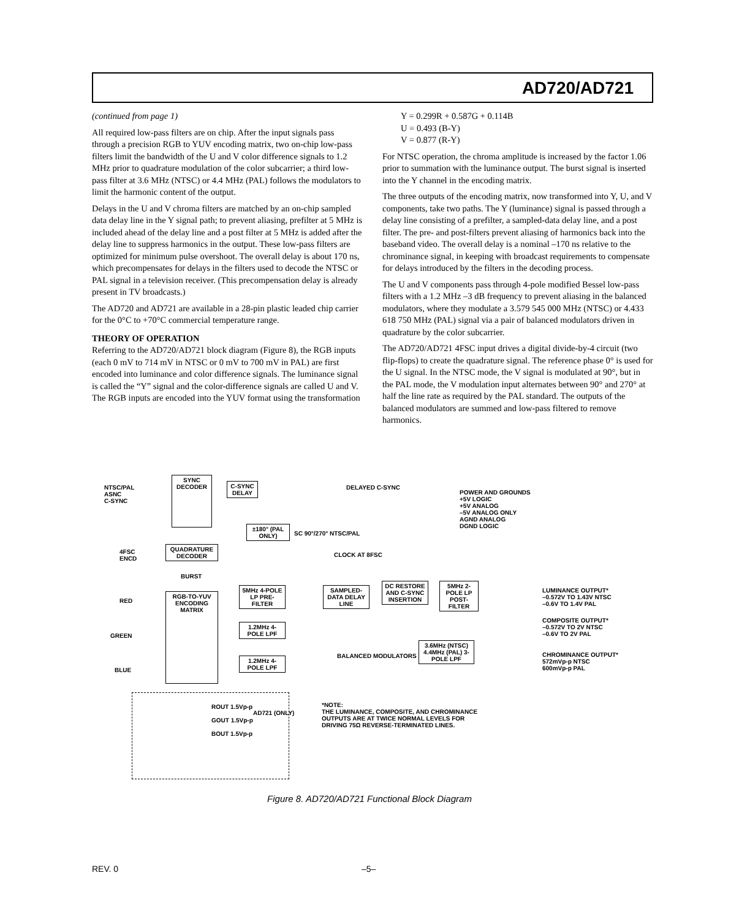AD720/AD721
(continued from page 1)
All required low-pass filters are on chip. After the input signals pass through a precision RGB to YUV encoding matrix, two on-chip low-pass filters limit the bandwidth of the U and V color difference signals to 1.2 MHz prior to quadrature modulation of the color subcarrier; a third low-pass filter at 3.6 MHz (NTSC) or 4.4 MHz (PAL) follows the modulators to limit the harmonic content of the output.
Delays in the U and V chroma filters are matched by an on-chip sampled data delay line in the Y signal path; to prevent aliasing, prefilter at 5 MHz is included ahead of the delay line and a post filter at 5 MHz is added after the delay line to suppress harmonics in the output. These low-pass filters are optimized for minimum pulse overshoot. The overall delay is about 170 ns, which precompensates for delays in the filters used to decode the NTSC or PAL signal in a television receiver. (This precompensation delay is already present in TV broadcasts.)
The AD720 and AD721 are available in a 28-pin plastic leaded chip carrier for the 0°C to +70°C commercial temperature range.
THEORY OF OPERATION
Referring to the AD720/AD721 block diagram (Figure 8), the RGB inputs (each 0 mV to 714 mV in NTSC or 0 mV to 700 mV in PAL) are first encoded into luminance and color difference signals. The luminance signal is called the “Y” signal and the color-difference signals are called U and V. The RGB inputs are encoded into the YUV format using the transformation
Y = 0.299R + 0.587G + 0.114B
U = 0.493 (B-Y)
V = 0.877 (R-Y)
For NTSC operation, the chroma amplitude is increased by the factor 1.06 prior to summation with the luminance output. The burst signal is inserted into the Y channel in the encoding matrix.
The three outputs of the encoding matrix, now transformed into Y, U, and V components, take two paths. The Y (luminance) signal is passed through a delay line consisting of a prefilter, a sampled-data delay line, and a post filter. The pre- and post-filters prevent aliasing of harmonics back into the baseband video. The overall delay is a nominal –170 ns relative to the chrominance signal, in keeping with broadcast requirements to compensate for delays introduced by the filters in the decoding process.
The U and V components pass through 4-pole modified Bessel low-pass filters with a 1.2 MHz –3 dB frequency to prevent aliasing in the balanced modulators, where they modulate a 3.579 545 000 MHz (NTSC) or 4.433 618 750 MHz (PAL) signal via a pair of balanced modulators driven in quadrature by the color subcarrier.
The AD720/AD721 4FSC input drives a digital divide-by-4 circuit (two flip-flops) to create the quadrature signal. The reference phase 0° is used for the U signal. In the NTSC mode, the V signal is modulated at 90°, but in the PAL mode, the V modulation input alternates between 90° and 270° at half the line rate as required by the PAL standard. The outputs of the balanced modulators are summed and low-pass filtered to remove harmonics.
NTSC/PAL
ASNC
C-SYNC
SYNC DECODER
C-SYNC DELAY
DELAYED C-SYNC
±180° (PAL ONLY)
SC 90°/270° NTSC/PAL
4FSC
ENCD
QUADRATURE DECODER
CLOCK AT 8FSC
POWER AND GROUNDS
+5V LOGIC
+5V ANALOG
–5V ANALOG ONLY
AGND ANALOG
DGND LOGIC
BURST
RED
RGB-TO-YUV ENCODING MATRIX
5MHz 4-POLE LP PRE-FILTER
SAMPLED-DATA DELAY LINE
DC RESTORE AND C-SYNC INSERTION
5MHz 2-POLE LP POST-FILTER
LUMINANCE OUTPUT*
–0.572V TO 1.43V NTSC
–0.6V TO 1.4V PAL
GREEN
1.2MHz 4-POLE LPF
COMPOSITE OUTPUT*
–0.572V TO 2V NTSC
–0.6V TO 2V PAL
3.6MHz (NTSC) 4.4MHz (PAL) 3-POLE LPF
BALANCED MODULATORS
CHROMINANCE OUTPUT*
572mVp-p NTSC
600mVp-p PAL
BLUE
1.2MHz 4-POLE LPF
*NOTE:
THE LUMINANCE, COMPOSITE, AND CHROMINANCE
OUTPUTS ARE AT TWICE NORMAL LEVELS FOR
DRIVING 75Ω REVERSE-TERMINATED LINES.
ROUT 1.5Vp-p
GOUT 1.5Vp-p
BOUT 1.5Vp-p
AD721 (ONLY)
Figure 8. AD720/AD721 Functional Block Diagram
REV. 0 –5–